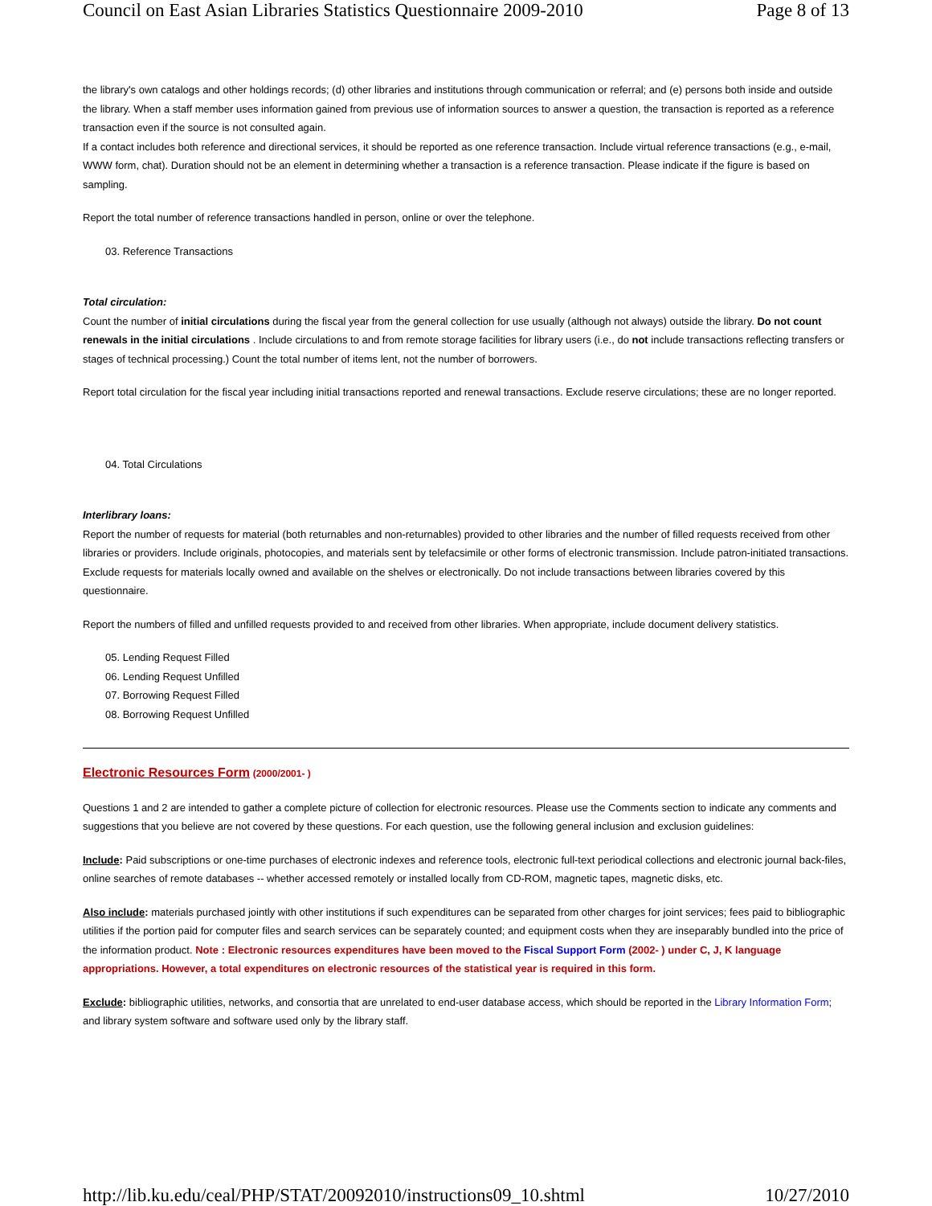Council on East Asian Libraries Statistics Questionnaire 2009-2010 Page 8 of 13
the library's own catalogs and other holdings records; (d) other libraries and institutions through communication or referral; and (e) persons both inside and outside the library. When a staff member uses information gained from previous use of information sources to answer a question, the transaction is reported as a reference transaction even if the source is not consulted again.
If a contact includes both reference and directional services, it should be reported as one reference transaction. Include virtual reference transactions (e.g., e-mail, WWW form, chat). Duration should not be an element in determining whether a transaction is a reference transaction. Please indicate if the figure is based on sampling.
Report the total number of reference transactions handled in person, online or over the telephone.
03. Reference Transactions
Total circulation:
Count the number of initial circulations during the fiscal year from the general collection for use usually (although not always) outside the library. Do not count renewals in the initial circulations . Include circulations to and from remote storage facilities for library users (i.e., do not include transactions reflecting transfers or stages of technical processing.) Count the total number of items lent, not the number of borrowers.
Report total circulation for the fiscal year including initial transactions reported and renewal transactions. Exclude reserve circulations; these are no longer reported.
04. Total Circulations
Interlibrary loans:
Report the number of requests for material (both returnables and non-returnables) provided to other libraries and the number of filled requests received from other libraries or providers. Include originals, photocopies, and materials sent by telefacsimile or other forms of electronic transmission. Include patron-initiated transactions. Exclude requests for materials locally owned and available on the shelves or electronically. Do not include transactions between libraries covered by this questionnaire.
Report the numbers of filled and unfilled requests provided to and received from other libraries. When appropriate, include document delivery statistics.
05. Lending Request Filled
06. Lending Request Unfilled
07. Borrowing Request Filled
08. Borrowing Request Unfilled
Electronic Resources Form (2000/2001- )
Questions 1 and 2 are intended to gather a complete picture of collection for electronic resources. Please use the Comments section to indicate any comments and suggestions that you believe are not covered by these questions. For each question, use the following general inclusion and exclusion guidelines:
Include: Paid subscriptions or one-time purchases of electronic indexes and reference tools, electronic full-text periodical collections and electronic journal back-files, online searches of remote databases -- whether accessed remotely or installed locally from CD-ROM, magnetic tapes, magnetic disks, etc.
Also include: materials purchased jointly with other institutions if such expenditures can be separated from other charges for joint services; fees paid to bibliographic utilities if the portion paid for computer files and search services can be separately counted; and equipment costs when they are inseparably bundled into the price of the information product. Note : Electronic resources expenditures have been moved to the Fiscal Support Form (2002- ) under C, J, K language appropriations. However, a total expenditures on electronic resources of the statistical year is required in this form.
Exclude: bibliographic utilities, networks, and consortia that are unrelated to end-user database access, which should be reported in the Library Information Form; and library system software and software used only by the library staff.
http://lib.ku.edu/ceal/PHP/STAT/20092010/instructions09_10.shtml 10/27/2010